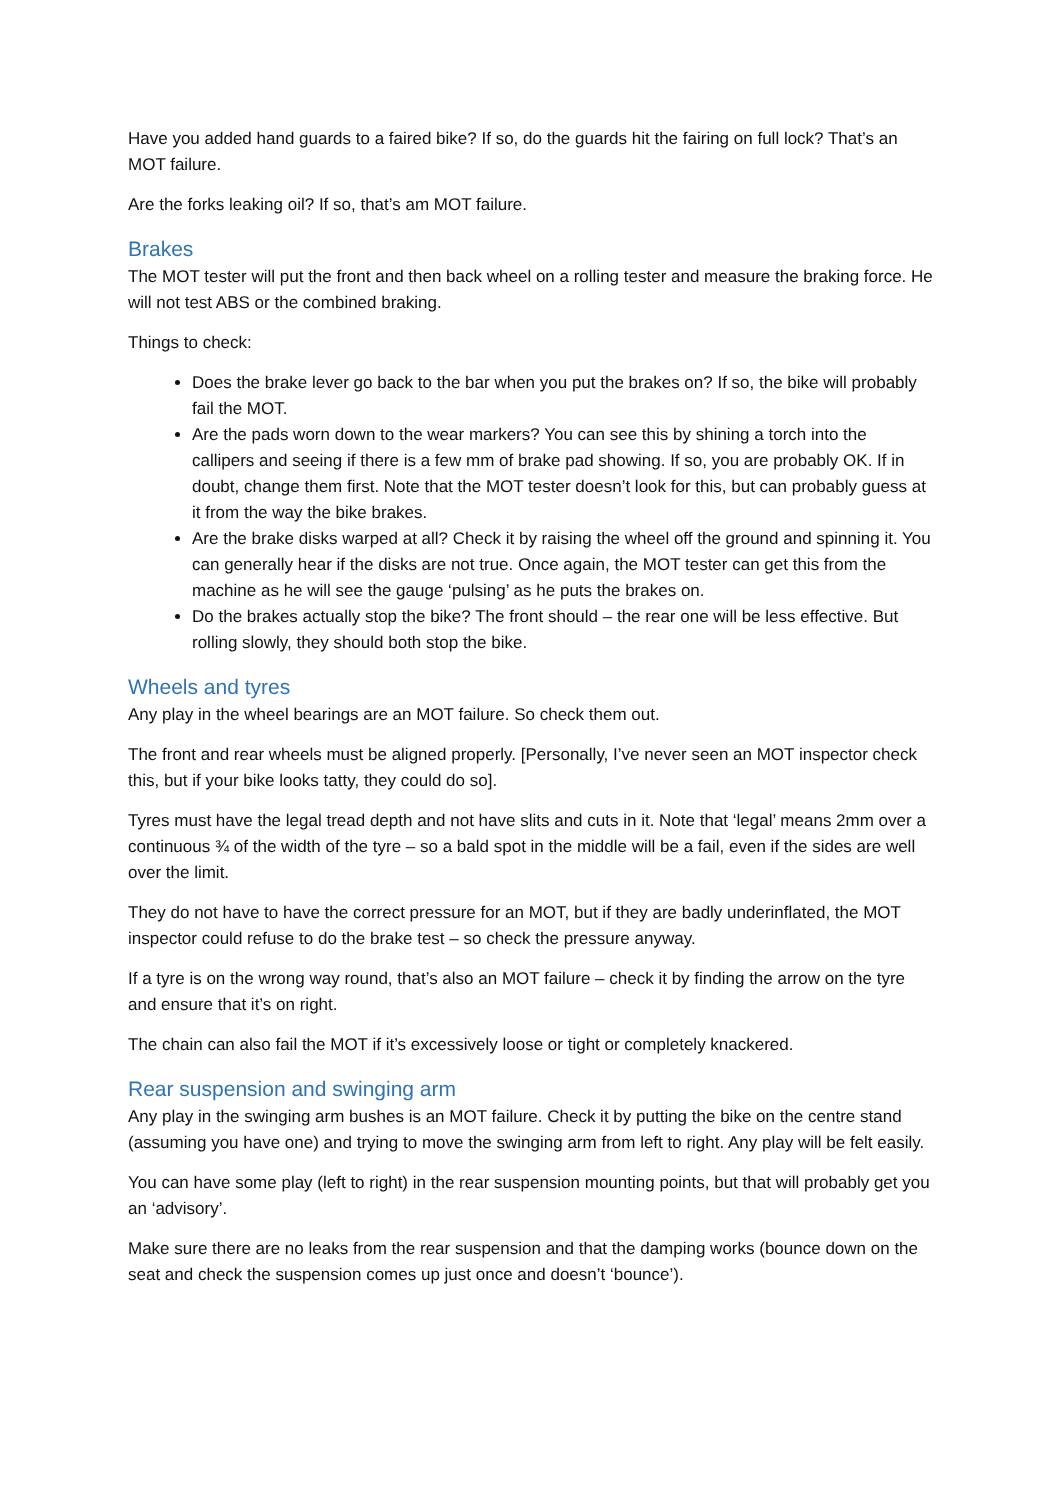Have you added hand guards to a faired bike? If so, do the guards hit the fairing on full lock? That’s an MOT failure.
Are the forks leaking oil? If so, that’s am MOT failure.
Brakes
The MOT tester will put the front and then back wheel on a rolling tester and measure the braking force. He will not test ABS or the combined braking.
Things to check:
Does the brake lever go back to the bar when you put the brakes on? If so, the bike will probably fail the MOT.
Are the pads worn down to the wear markers? You can see this by shining a torch into the callipers and seeing if there is a few mm of brake pad showing. If so, you are probably OK. If in doubt, change them first. Note that the MOT tester doesn’t look for this, but can probably guess at it from the way the bike brakes.
Are the brake disks warped at all? Check it by raising the wheel off the ground and spinning it. You can generally hear if the disks are not true. Once again, the MOT tester can get this from the machine as he will see the gauge ‘pulsing’ as he puts the brakes on.
Do the brakes actually stop the bike? The front should – the rear one will be less effective. But rolling slowly, they should both stop the bike.
Wheels and tyres
Any play in the wheel bearings are an MOT failure. So check them out.
The front and rear wheels must be aligned properly. [Personally, I’ve never seen an MOT inspector check this, but if your bike looks tatty, they could do so].
Tyres must have the legal tread depth and not have slits and cuts in it. Note that ‘legal’ means 2mm over a continuous ¾ of the width of the tyre – so a bald spot in the middle will be a fail, even if the sides are well over the limit.
They do not have to have the correct pressure for an MOT, but if they are badly underinflated, the MOT inspector could refuse to do the brake test – so check the pressure anyway.
If a tyre is on the wrong way round, that’s also an MOT failure – check it by finding the arrow on the tyre and ensure that it’s on right.
The chain can also fail the MOT if it’s excessively loose or tight or completely knackered.
Rear suspension and swinging arm
Any play in the swinging arm bushes is an MOT failure. Check it by putting the bike on the centre stand (assuming you have one) and trying to move the swinging arm from left to right. Any play will be felt easily.
You can have some play (left to right) in the rear suspension mounting points, but that will probably get you an ‘advisory’.
Make sure there are no leaks from the rear suspension and that the damping works (bounce down on the seat and check the suspension comes up just once and doesn’t ‘bounce’).